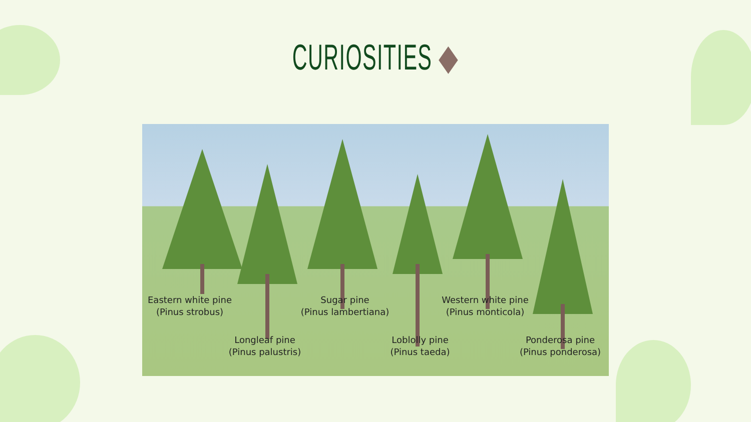CURIOSITIES ◆
Eastern white pine
(Pinus strobus)
Longleaf pine
(Pinus palustris)
Sugar pine
(Pinus lambertiana)
Loblolly pine
(Pinus taeda)
Western white pine
(Pinus monticola)
Ponderosa pine
(Pinus ponderosa)